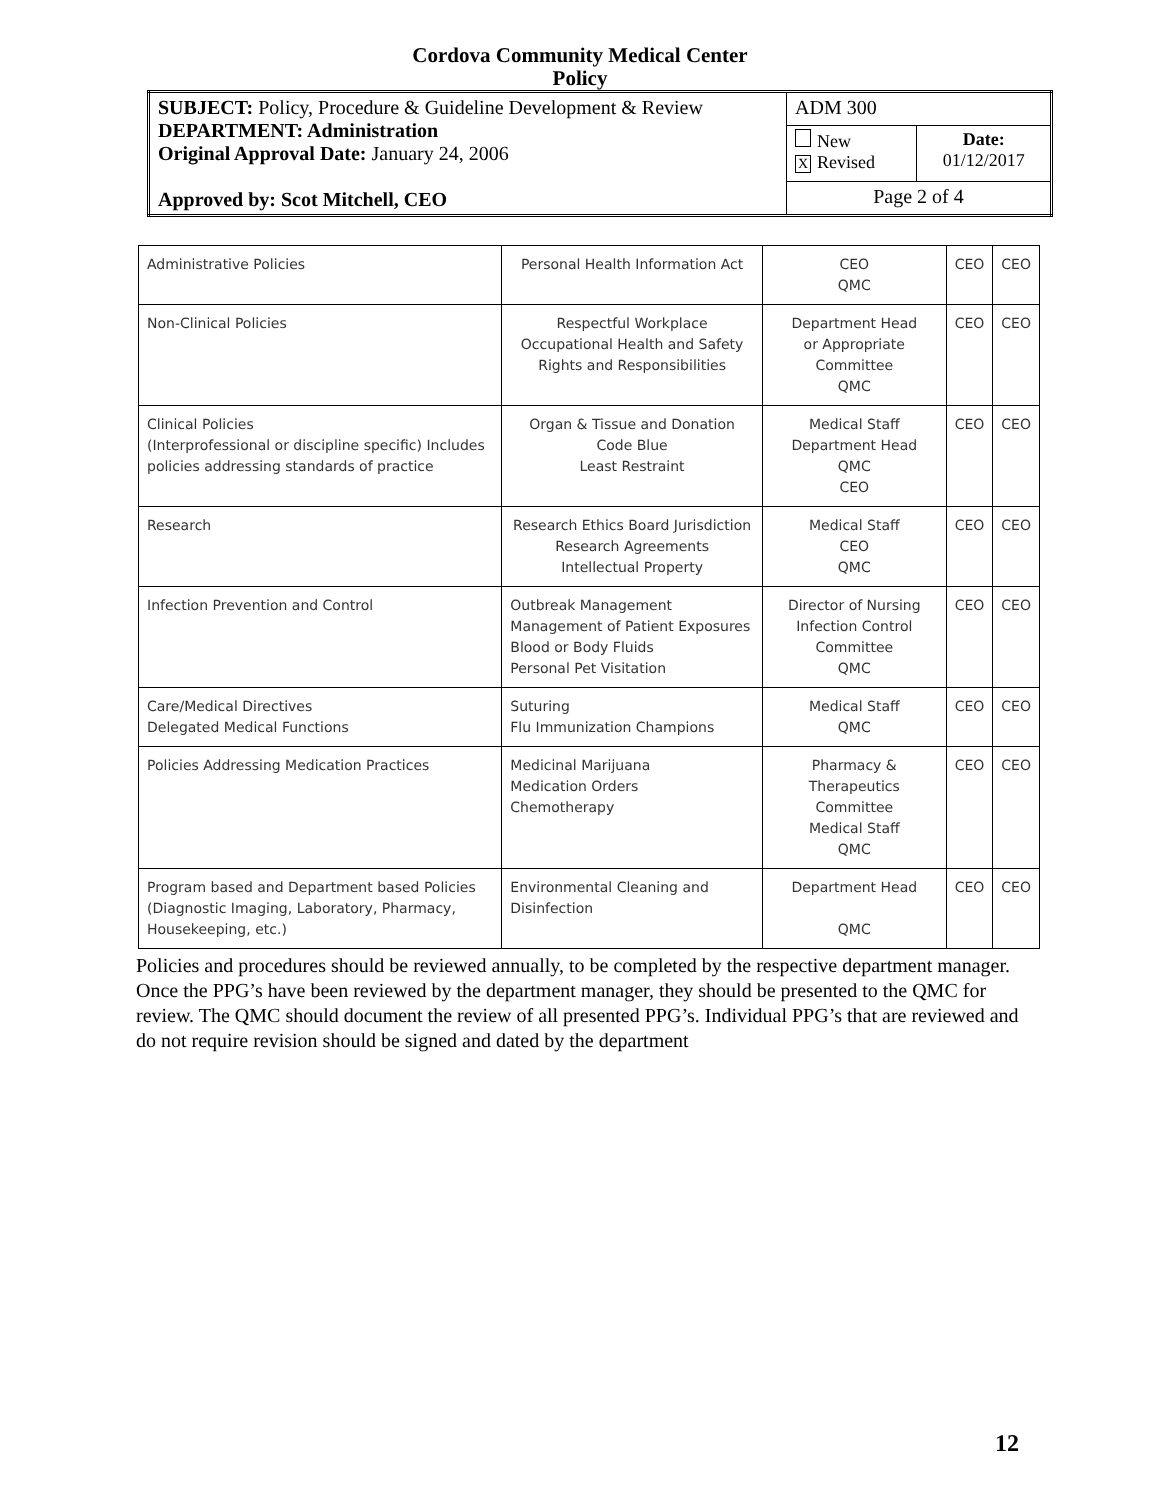Cordova Community Medical Center
Policy
| SUBJECT: Policy, Procedure & Guideline Development & Review DEPARTMENT: Administration Original Approval Date: January 24, 2006 Approved by: Scot Mitchell, CEO | ADM 300 | |
| | New X Revised | Date: 01/12/2017 |
| | Page 2 of 4 | |
| Administrative Policies | Personal Health Information Act | CEO QMC | CEO | CEO |
| Non-Clinical Policies | Respectful Workplace Occupational Health and Safety Rights and Responsibilities | Department Head or Appropriate Committee QMC | CEO | CEO |
| Clinical Policies (Interprofessional or discipline specific) Includes policies addressing standards of practice | Organ & Tissue and Donation Code Blue Least Restraint | Medical Staff Department Head QMC CEO | CEO | CEO |
| Research | Research Ethics Board Jurisdiction Research Agreements Intellectual Property | Medical Staff CEO QMC | CEO | CEO |
| Infection Prevention and Control | Outbreak Management Management of Patient Exposures Blood or Body Fluids Personal Pet Visitation | Director of Nursing Infection Control Committee QMC | CEO | CEO |
| Care/Medical Directives Delegated Medical Functions | Suturing Flu Immunization Champions | Medical Staff QMC | CEO | CEO |
| Policies Addressing Medication Practices | Medicinal Marijuana Medication Orders Chemotherapy | Pharmacy & Therapeutics Committee Medical Staff QMC | CEO | CEO |
| Program based and Department based Policies (Diagnostic Imaging, Laboratory, Pharmacy, Housekeeping, etc.) | Environmental Cleaning and Disinfection | Department Head QMC | CEO | CEO |
Policies and procedures should be reviewed annually, to be completed by the respective department manager. Once the PPG’s have been reviewed by the department manager, they should be presented to the QMC for review. The QMC should document the review of all presented PPG’s. Individual PPG’s that are reviewed and do not require revision should be signed and dated by the department
12